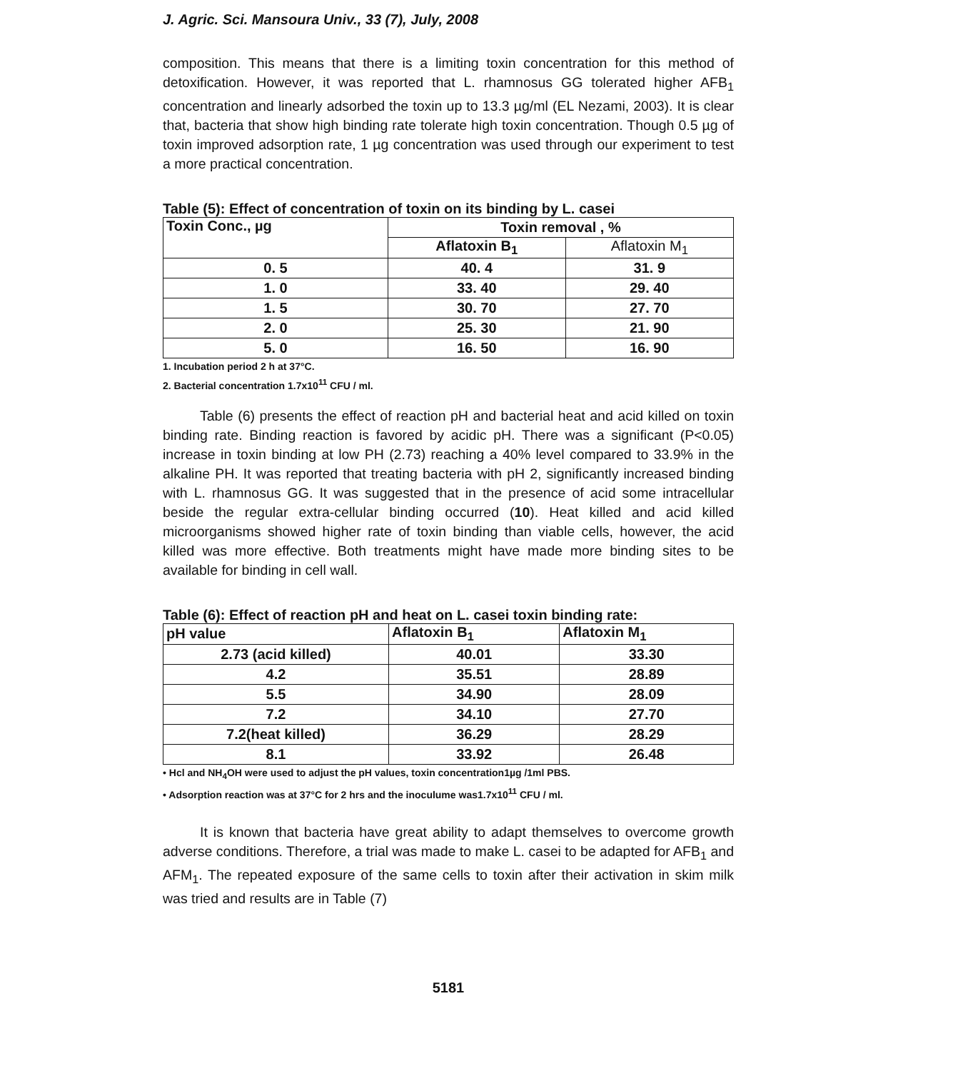J. Agric. Sci. Mansoura Univ., 33 (7), July, 2008
composition. This means that there is a limiting toxin concentration for this method of detoxification. However, it was reported that L. rhamnosus GG tolerated higher AFB<sub>1</sub> concentration and linearly adsorbed the toxin up to 13.3 µg/ml (EL Nezami, 2003). It is clear that, bacteria that show high binding rate tolerate high toxin concentration. Though 0.5 µg of toxin improved adsorption rate, 1 µg concentration was used through our experiment to test a more practical concentration.
Table (5): Effect of concentration of toxin on its binding by L. casei
| Toxin Conc., µg | Toxin removal , % | |
| --- | --- | --- |
| | Aflatoxin B<sub>1</sub> | Aflatoxin M<sub>1</sub> |
| 0. 5 | 40. 4 | 31. 9 |
| 1. 0 | 33. 40 | 29. 40 |
| 1. 5 | 30. 70 | 27. 70 |
| 2. 0 | 25. 30 | 21. 90 |
| 5. 0 | 16. 50 | 16. 90 |
1. Incubation period 2 h at 37°C.
2. Bacterial concentration 1.7x10<sup>11</sup> CFU / ml.
Table (6) presents the effect of reaction pH and bacterial heat and acid killed on toxin binding rate. Binding reaction is favored by acidic pH. There was a significant (P<0.05) increase in toxin binding at low PH (2.73) reaching a 40% level compared to 33.9% in the alkaline PH. It was reported that treating bacteria with pH 2, significantly increased binding with L. rhamnosus GG. It was suggested that in the presence of acid some intracellular beside the regular extra-cellular binding occurred (10). Heat killed and acid killed microorganisms showed higher rate of toxin binding than viable cells, however, the acid killed was more effective. Both treatments might have made more binding sites to be available for binding in cell wall.
Table (6): Effect of reaction pH and heat on L. casei toxin binding rate:
| pH value | Aflatoxin B<sub>1</sub> | Aflatoxin M<sub>1</sub> |
| --- | --- | --- |
| 2.73 (acid killed) | 40.01 | 33.30 |
| 4.2 | 35.51 | 28.89 |
| 5.5 | 34.90 | 28.09 |
| 7.2 | 34.10 | 27.70 |
| 7.2(heat killed) | 36.29 | 28.29 |
| 8.1 | 33.92 | 26.48 |
• Hcl and NH<sub>4</sub>OH were used to adjust the pH values, toxin concentration1µg /1ml PBS.
• Adsorption reaction was at 37°C for 2 hrs and the inoculume was1.7x10<sup>11</sup> CFU / ml.
It is known that bacteria have great ability to adapt themselves to overcome growth adverse conditions. Therefore, a trial was made to make L. casei to be adapted for AFB<sub>1</sub> and AFM<sub>1</sub>. The repeated exposure of the same cells to toxin after their activation in skim milk was tried and results are in Table (7)
5181